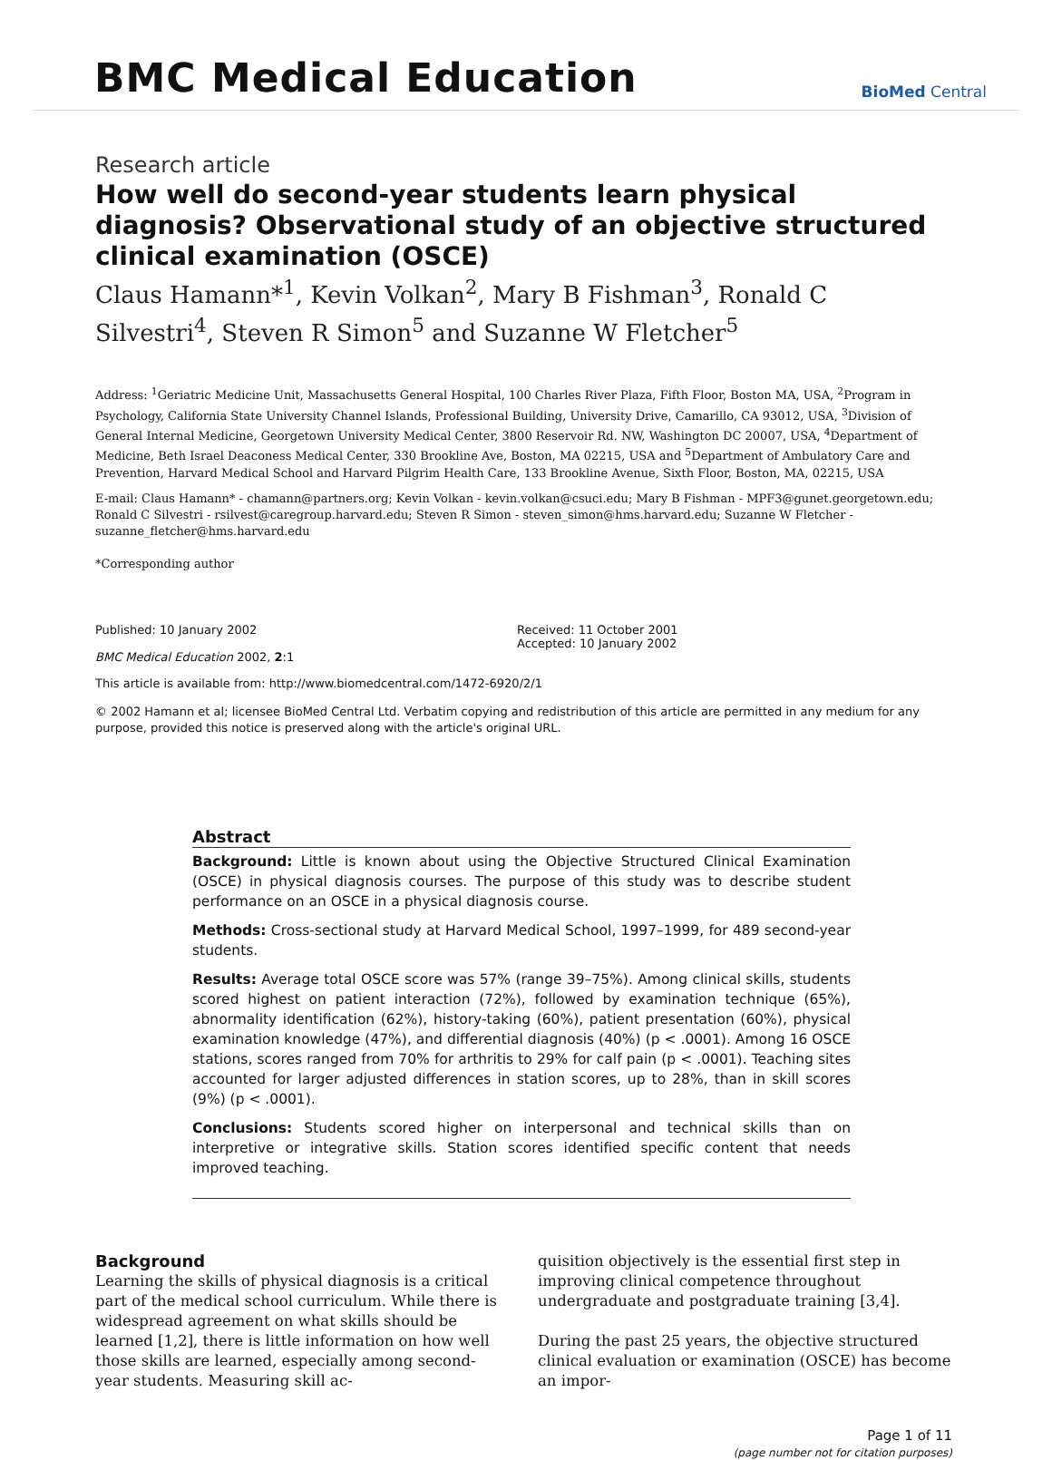BMC Medical Education
BioMed Central
Research article
How well do second-year students learn physical diagnosis? Observational study of an objective structured clinical examination (OSCE)
Claus Hamann*<sup>1</sup>, Kevin Volkan<sup>2</sup>, Mary B Fishman<sup>3</sup>, Ronald C Silvestri<sup>4</sup>, Steven R Simon<sup>5</sup> and Suzanne W Fletcher<sup>5</sup>
Address: <sup>1</sup>Geriatric Medicine Unit, Massachusetts General Hospital, 100 Charles River Plaza, Fifth Floor, Boston MA, USA, <sup>2</sup>Program in Psychology, California State University Channel Islands, Professional Building, University Drive, Camarillo, CA 93012, USA, <sup>3</sup>Division of General Internal Medicine, Georgetown University Medical Center, 3800 Reservoir Rd. NW, Washington DC 20007, USA, <sup>4</sup>Department of Medicine, Beth Israel Deaconess Medical Center, 330 Brookline Ave, Boston, MA 02215, USA and <sup>5</sup>Department of Ambulatory Care and Prevention, Harvard Medical School and Harvard Pilgrim Health Care, 133 Brookline Avenue, Sixth Floor, Boston, MA, 02215, USA
E-mail: Claus Hamann* - chamann@partners.org; Kevin Volkan - kevin.volkan@csuci.edu; Mary B Fishman - MPF3@gunet.georgetown.edu; Ronald C Silvestri - rsilvest@caregroup.harvard.edu; Steven R Simon - steven_simon@hms.harvard.edu; Suzanne W Fletcher - suzanne_fletcher@hms.harvard.edu
*Corresponding author
Published: 10 January 2002
BMC Medical Education 2002, 2:1
Received: 11 October 2001
Accepted: 10 January 2002
This article is available from: http://www.biomedcentral.com/1472-6920/2/1
© 2002 Hamann et al; licensee BioMed Central Ltd. Verbatim copying and redistribution of this article are permitted in any medium for any purpose, provided this notice is preserved along with the article's original URL.
Abstract
Background: Little is known about using the Objective Structured Clinical Examination (OSCE) in physical diagnosis courses. The purpose of this study was to describe student performance on an OSCE in a physical diagnosis course.
Methods: Cross-sectional study at Harvard Medical School, 1997–1999, for 489 second-year students.
Results: Average total OSCE score was 57% (range 39–75%). Among clinical skills, students scored highest on patient interaction (72%), followed by examination technique (65%), abnormality identification (62%), history-taking (60%), patient presentation (60%), physical examination knowledge (47%), and differential diagnosis (40%) (p < .0001). Among 16 OSCE stations, scores ranged from 70% for arthritis to 29% for calf pain (p < .0001). Teaching sites accounted for larger adjusted differences in station scores, up to 28%, than in skill scores (9%) (p < .0001).
Conclusions: Students scored higher on interpersonal and technical skills than on interpretive or integrative skills. Station scores identified specific content that needs improved teaching.
Background
Learning the skills of physical diagnosis is a critical part of the medical school curriculum. While there is widespread agreement on what skills should be learned [1,2], there is little information on how well those skills are learned, especially among second-year students. Measuring skill ac-
quisition objectively is the essential first step in improving clinical competence throughout undergraduate and postgraduate training [3,4].
During the past 25 years, the objective structured clinical evaluation or examination (OSCE) has become an impor-
Page 1 of 11
(page number not for citation purposes)